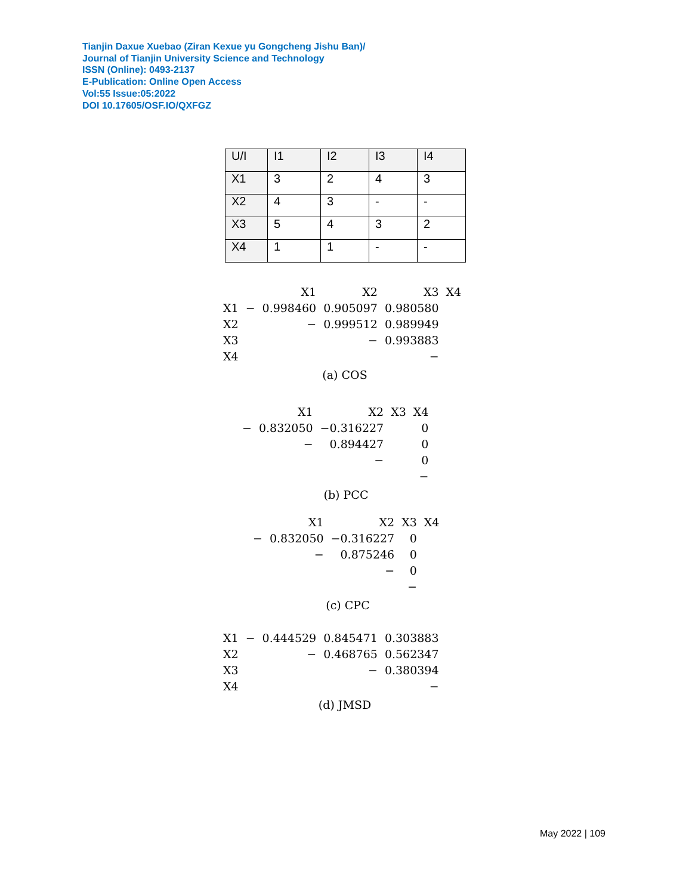Tianjin Daxue Xuebao (Ziran Kexue yu Gongcheng Jishu Ban)/
Journal of Tianjin University Science and Technology
ISSN (Online): 0493-2137
E-Publication: Online Open Access
Vol:55 Issue:05:2022
DOI 10.17605/OSF.IO/QXFGZ
| U/I | I1 | I2 | I3 | I4 |
| X1 | 3 | 2 | 4 | 3 |
| X2 | 4 | 3 | - | - |
| X3 | 5 | 4 | 3 | 2 |
| X4 | 1 | 1 | - | - |
| | | X1 | X2 | X3 | X4 |
| X1 | − | 0.998460 | 0.905097 | 0.980580 | |
| X2 | | − | 0.999512 | 0.989949 | |
| X3 | | | − | 0.993883 | |
| X4 | | | | − | |
(a) COS
| | X1 | X2 | X3 | X4 |
| − | 0.832050 | −0.316227 | | 0 |
| | − | 0.894427 | | 0 |
| | | − | | 0 |
| | | | | − |
(b) PCC
| | X1 | X2 | X3 | X4 |
| − | 0.832050 | −0.316227 | 0 | |
| | − | 0.875246 | 0 | |
| | | − | 0 | |
| | | | − | |
(c) CPC
| X1 | − | 0.444529 | 0.845471 | 0.303883 |
| X2 | | − | 0.468765 | 0.562347 |
| X3 | | | − | 0.380394 |
| X4 | | | | − |
(d) JMSD
May 2022 | 109